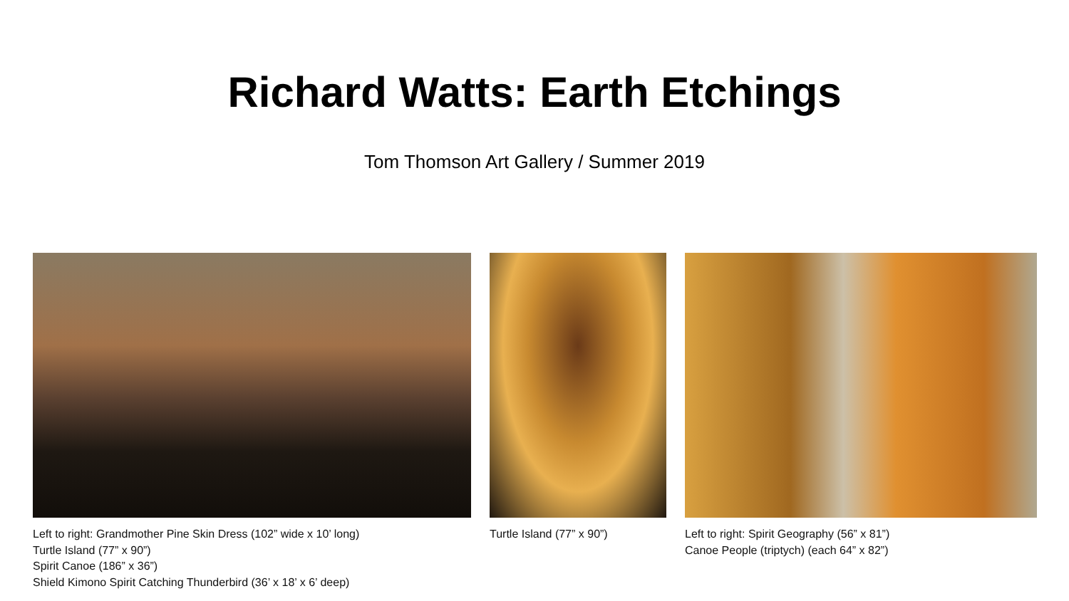Richard Watts: Earth Etchings
Tom Thomson Art Gallery / Summer 2019
Left to right: Grandmother Pine Skin Dress (102” wide x 10’ long)
Turtle Island (77” x 90”)
Spirit Canoe (186” x 36”)
Shield Kimono Spirit Catching Thunderbird (36’ x 18’ x 6’ deep)
Turtle Island (77” x 90”) Left to right: Spirit Geography (56” x 81”)
Canoe People (triptych) (each 64” x 82”)